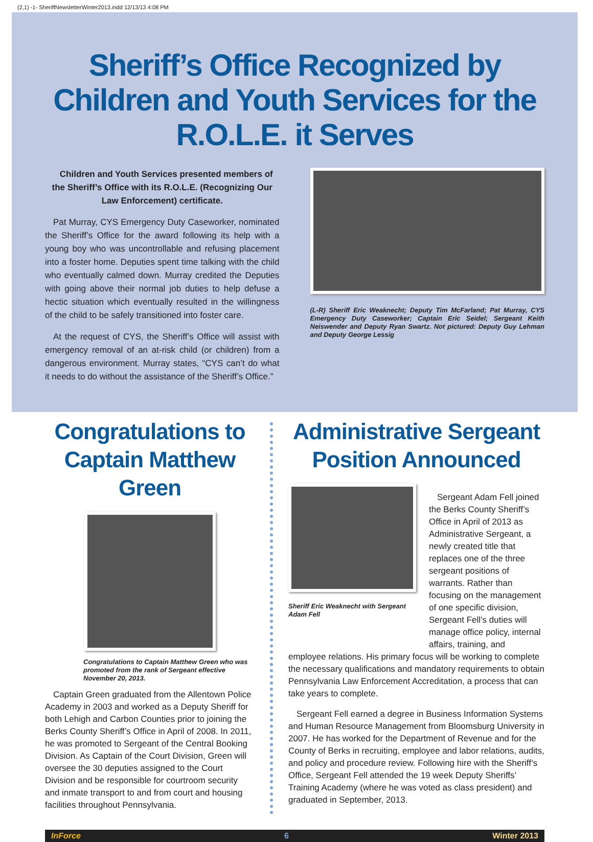(2,1) -1- SheriffNewsletterWinter2013.indd 12/13/13 4:08 PM
Sheriff’s Office Recognized by
Children and Youth Services for the
R.O.L.E. it Serves
Children and Youth Services presented members of the Sheriff’s Office with its R.O.L.E. (Recognizing Our Law Enforcement) certificate.
Pat Murray, CYS Emergency Duty Caseworker, nominated the Sheriff’s Office for the award following its help with a young boy who was uncontrollable and refusing placement into a foster home. Deputies spent time talking with the child who eventually calmed down. Murray credited the Deputies with going above their normal job duties to help defuse a hectic situation which eventually resulted in the willingness of the child to be safely transitioned into foster care.
At the request of CYS, the Sheriff’s Office will assist with emergency removal of an at-risk child (or children) from a dangerous environment. Murray states, “CYS can’t do what it needs to do without the assistance of the Sheriff’s Office.”
(L-R) Sheriff Eric Weaknecht; Deputy Tim McFarland; Pat Murray, CYS Emergency Duty Caseworker; Captain Eric Seidel; Sergeant Keith Neiswender and Deputy Ryan Swartz. Not pictured: Deputy Guy Lehman and Deputy George Lessig
Congratulations to
Captain Matthew Green
Congratulations to Captain Matthew Green who was promoted from the rank of Sergeant effective November 20, 2013.
Captain Green graduated from the Allentown Police Academy in 2003 and worked as a Deputy Sheriff for both Lehigh and Carbon Counties prior to joining the Berks County Sheriff’s Office in April of 2008. In 2011, he was promoted to Sergeant of the Central Booking Division. As Captain of the Court Division, Green will oversee the 30 deputies assigned to the Court Division and be responsible for courtroom security and inmate transport to and from court and housing facilities throughout Pennsylvania.
Administrative Sergeant
Position Announced
Sheriff Eric Weaknecht with Sergeant Adam Fell
Sergeant Adam Fell joined the Berks County Sheriff’s Office in April of 2013 as Administrative Sergeant, a newly created title that replaces one of the three sergeant positions of warrants. Rather than focusing on the management of one specific division, Sergeant Fell’s duties will manage office policy, internal affairs, training, and
employee relations. His primary focus will be working to complete the necessary qualifications and mandatory requirements to obtain Pennsylvania Law Enforcement Accreditation, a process that can take years to complete.
Sergeant Fell earned a degree in Business Information Systems and Human Resource Management from Bloomsburg University in 2007. He has worked for the Department of Revenue and for the County of Berks in recruiting, employee and labor relations, audits, and policy and procedure review. Following hire with the Sheriff’s Office, Sergeant Fell attended the 19 week Deputy Sheriffs’ Training Academy (where he was voted as class president) and graduated in September, 2013.
InForce 6 Winter 2013